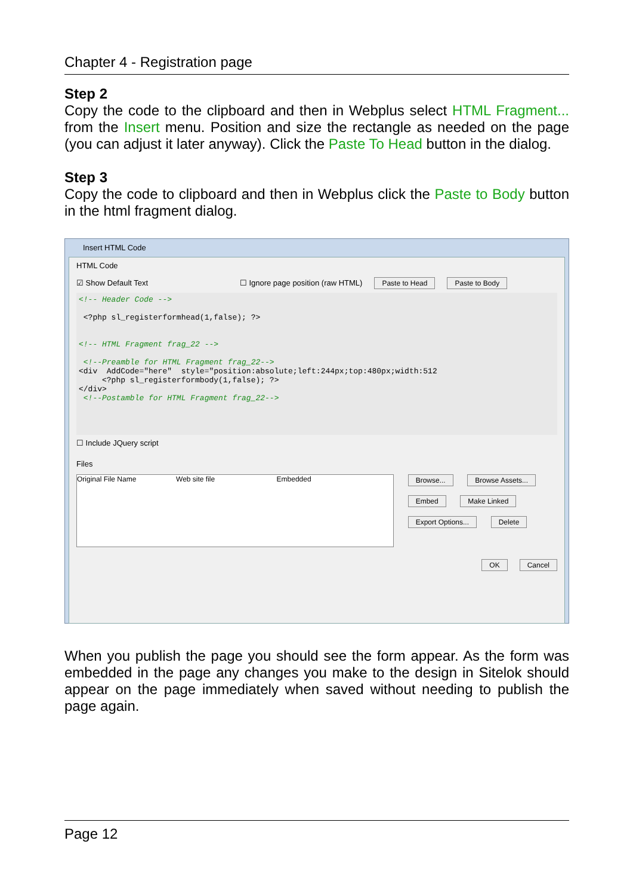Chapter 4 - Registration page
Step 2
Copy the code to the clipboard and then in Webplus select HTML Fragment... from the Insert menu. Position and size the rectangle as needed on the page (you can adjust it later anyway). Click the Paste To Head button in the dialog.
Step 3
Copy the code to clipboard and then in Webplus click the Paste to Body button in the html fragment dialog.
Insert HTML Code
HTML Code
☑ Show Default Text ☐ Ignore page position (raw HTML) Paste to Head Paste to Body
<!-- Header Code --> <?php sl_registerformhead(1,false); ?> <!-- HTML Fragment frag_22 --> <!--Preamble for HTML Fragment frag_22--> <div AddCode="here" style="position:absolute;left:244px;top:480px;width:512 <?php sl_registerformbody(1,false); ?> </div> <!--Postamble for HTML Fragment frag_22-->
☐ Include JQuery script
Files
Original File Name Web site file Embedded
Browse... Browse Assets...
Embed Make Linked
Export Options... Delete
OK Cancel
When you publish the page you should see the form appear. As the form was embedded in the page any changes you make to the design in Sitelok should appear on the page immediately when saved without needing to publish the page again.
Page 12